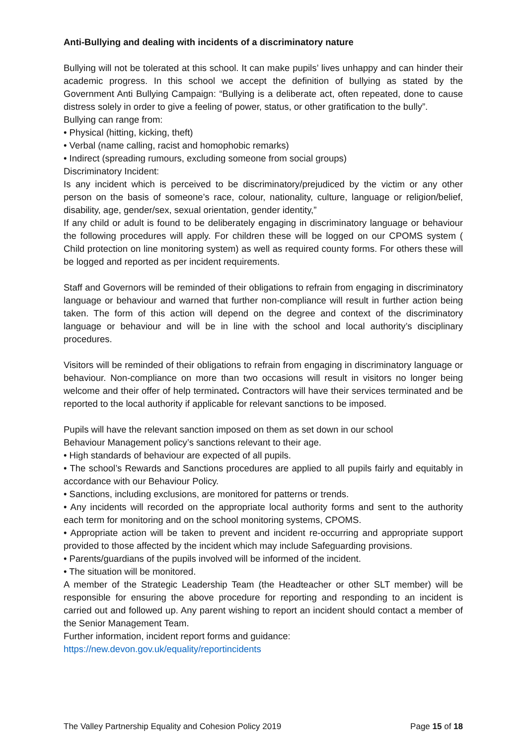Anti-Bullying and dealing with incidents of a discriminatory nature
Bullying will not be tolerated at this school. It can make pupils’ lives unhappy and can hinder their academic progress. In this school we accept the definition of bullying as stated by the Government Anti Bullying Campaign: “Bullying is a deliberate act, often repeated, done to cause distress solely in order to give a feeling of power, status, or other gratification to the bully”.
Bullying can range from:
• Physical (hitting, kicking, theft)
• Verbal (name calling, racist and homophobic remarks)
• Indirect (spreading rumours, excluding someone from social groups)
Discriminatory Incident:
Is any incident which is perceived to be discriminatory/prejudiced by the victim or any other person on the basis of someone’s race, colour, nationality, culture, language or religion/belief, disability, age, gender/sex, sexual orientation, gender identity,”
If any child or adult is found to be deliberately engaging in discriminatory language or behaviour the following procedures will apply. For children these will be logged on our CPOMS system ( Child protection on line monitoring system) as well as required county forms. For others these will be logged and reported as per incident requirements.
Staff and Governors will be reminded of their obligations to refrain from engaging in discriminatory language or behaviour and warned that further non-compliance will result in further action being taken. The form of this action will depend on the degree and context of the discriminatory language or behaviour and will be in line with the school and local authority’s disciplinary procedures.
Visitors will be reminded of their obligations to refrain from engaging in discriminatory language or behaviour. Non-compliance on more than two occasions will result in visitors no longer being welcome and their offer of help terminated. Contractors will have their services terminated and be reported to the local authority if applicable for relevant sanctions to be imposed.
Pupils will have the relevant sanction imposed on them as set down in our school
Behaviour Management policy’s sanctions relevant to their age.
• High standards of behaviour are expected of all pupils.
• The school’s Rewards and Sanctions procedures are applied to all pupils fairly and equitably in accordance with our Behaviour Policy.
• Sanctions, including exclusions, are monitored for patterns or trends.
• Any incidents will recorded on the appropriate local authority forms and sent to the authority each term for monitoring and on the school monitoring systems, CPOMS.
• Appropriate action will be taken to prevent and incident re-occurring and appropriate support provided to those affected by the incident which may include Safeguarding provisions.
• Parents/guardians of the pupils involved will be informed of the incident.
• The situation will be monitored.
A member of the Strategic Leadership Team (the Headteacher or other SLT member) will be responsible for ensuring the above procedure for reporting and responding to an incident is carried out and followed up. Any parent wishing to report an incident should contact a member of the Senior Management Team.
Further information, incident report forms and guidance:
https://new.devon.gov.uk/equality/reportincidents
The Valley Partnership Equality and Cohesion Policy 2019 Page 15 of 18